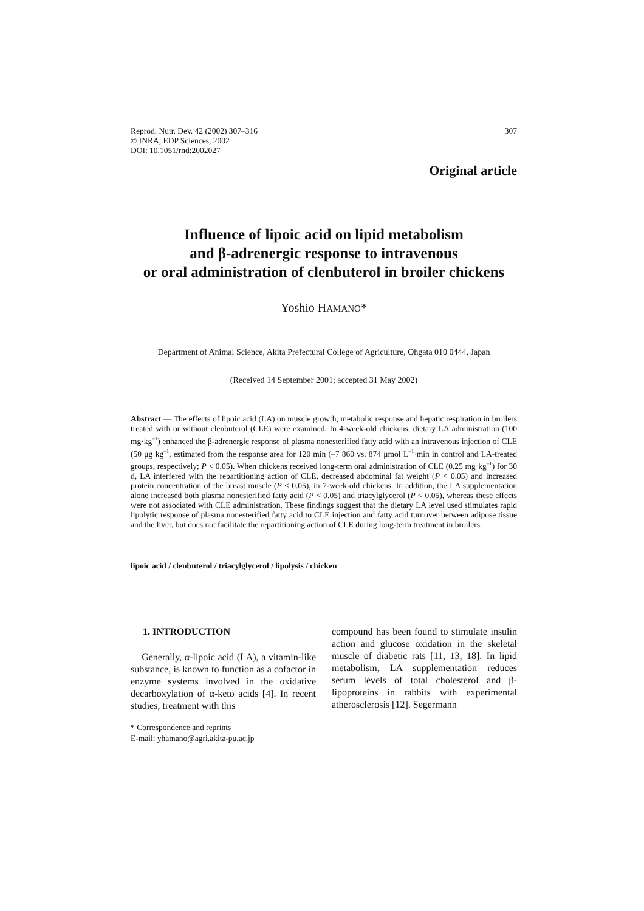Reprod. Nutr. Dev. 42 (2002) 307–316
© INRA, EDP Sciences, 2002
DOI: 10.1051/rnd:2002027
307
Original article
Influence of lipoic acid on lipid metabolism
and β-adrenergic response to intravenous
or oral administration of clenbuterol in broiler chickens
Yoshio HAMANO*
Department of Animal Science, Akita Prefectural College of Agriculture, Ohgata 010 0444, Japan
(Received 14 September 2001; accepted 31 May 2002)
Abstract — The effects of lipoic acid (LA) on muscle growth, metabolic response and hepatic respiration in broilers treated with or without clenbuterol (CLE) were examined. In 4-week-old chickens, dietary LA administration (100 mg·kg<sup>–1</sup>) enhanced the β-adrenergic response of plasma nonesterified fatty acid with an intravenous injection of CLE (50 μg·kg<sup>–1</sup>, estimated from the response area for 120 min (–7 860 vs. 874 μmol·L<sup>–1</sup>·min in control and LA-treated groups, respectively; P < 0.05). When chickens received long-term oral administration of CLE (0.25 mg·kg<sup>–1</sup>) for 30 d, LA interfered with the repartitioning action of CLE, decreased abdominal fat weight (P < 0.05) and increased protein concentration of the breast muscle (P < 0.05), in 7-week-old chickens. In addition, the LA supplementation alone increased both plasma nonesterified fatty acid (P < 0.05) and triacylglycerol (P < 0.05), whereas these effects were not associated with CLE administration. These findings suggest that the dietary LA level used stimulates rapid lipolytic response of plasma nonesterified fatty acid to CLE injection and fatty acid turnover between adipose tissue and the liver, but does not facilitate the repartitioning action of CLE during long-term treatment in broilers.
lipoic acid / clenbuterol / triacylglycerol / lipolysis / chicken
1. INTRODUCTION
Generally, α-lipoic acid (LA), a vitamin-like substance, is known to function as a cofactor in enzyme systems involved in the oxidative decarboxylation of α-keto acids [4]. In recent studies, treatment with this
* Correspondence and reprints
E-mail: yhamano@agri.akita-pu.ac.jp
compound has been found to stimulate insulin action and glucose oxidation in the skeletal muscle of diabetic rats [11, 13, 18]. In lipid metabolism, LA supplementation reduces serum levels of total cholesterol and β-lipoproteins in rabbits with experimental atherosclerosis [12]. Segermann